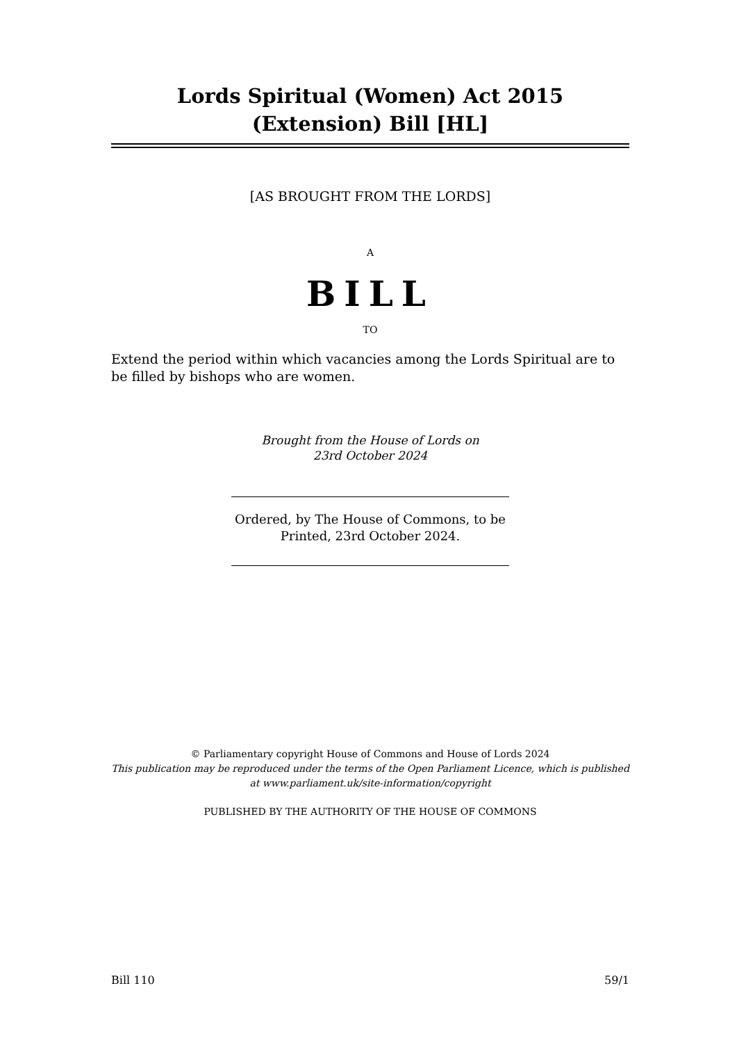Lords Spiritual (Women) Act 2015 (Extension) Bill [HL]
[AS BROUGHT FROM THE LORDS]
A
BILL
TO
Extend the period within which vacancies among the Lords Spiritual are to be filled by bishops who are women.
Brought from the House of Lords on
23rd October 2024
Ordered, by The House of Commons, to be Printed, 23rd October 2024.
© Parliamentary copyright House of Commons and House of Lords 2024
This publication may be reproduced under the terms of the Open Parliament Licence, which is published at www.parliament.uk/site-information/copyright
PUBLISHED BY THE AUTHORITY OF THE HOUSE OF COMMONS
Bill 110 59/1